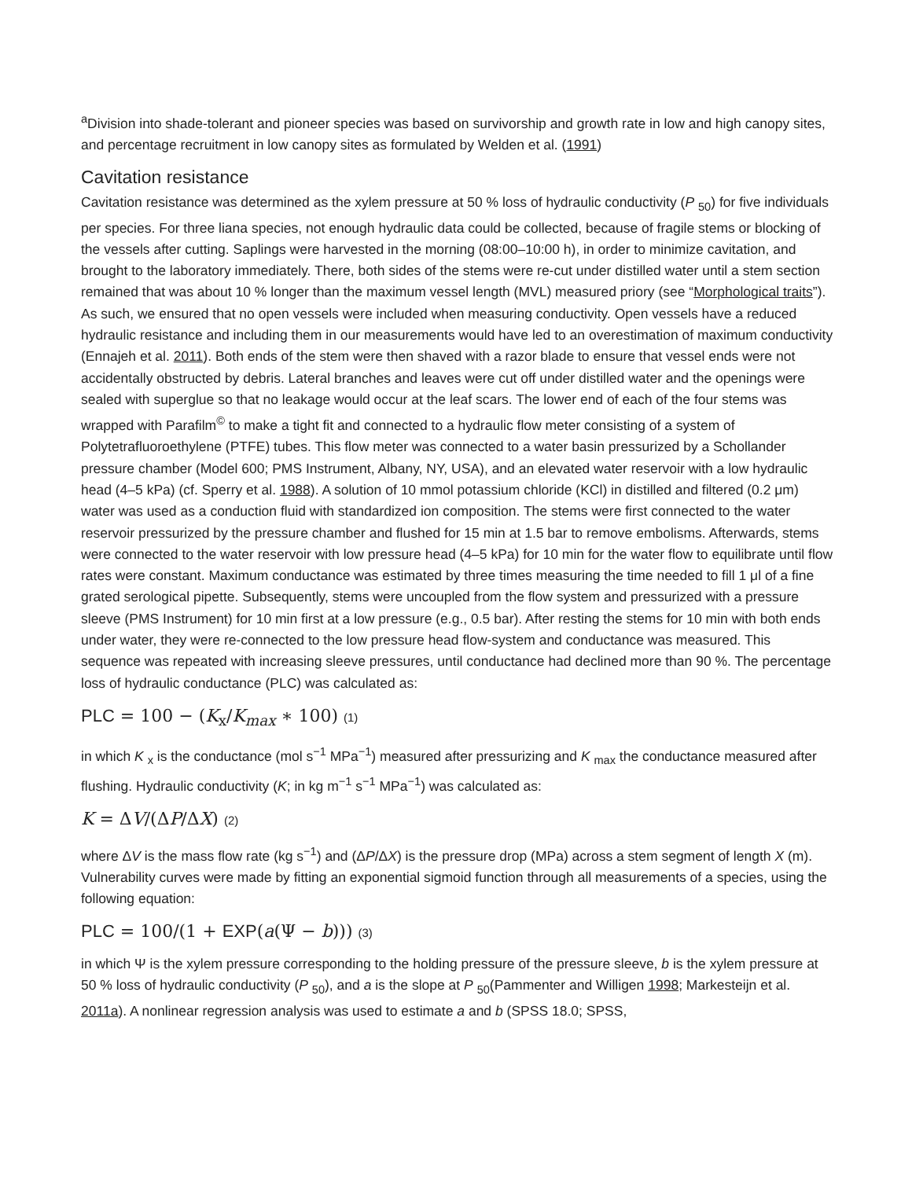<sup>a</sup> Division into shade-tolerant and pioneer species was based on survivorship and growth rate in low and high canopy sites, and percentage recruitment in low canopy sites as formulated by Welden et al. (1991)
Cavitation resistance
Cavitation resistance was determined as the xylem pressure at 50 % loss of hydraulic conductivity (P <sub>50</sub>) for five individuals per species. For three liana species, not enough hydraulic data could be collected, because of fragile stems or blocking of the vessels after cutting. Saplings were harvested in the morning (08:00–10:00 h), in order to minimize cavitation, and brought to the laboratory immediately. There, both sides of the stems were re-cut under distilled water until a stem section remained that was about 10 % longer than the maximum vessel length (MVL) measured priory (see “Morphological traits”). As such, we ensured that no open vessels were included when measuring conductivity. Open vessels have a reduced hydraulic resistance and including them in our measurements would have led to an overestimation of maximum conductivity (Ennajeh et al. 2011). Both ends of the stem were then shaved with a razor blade to ensure that vessel ends were not accidentally obstructed by debris. Lateral branches and leaves were cut off under distilled water and the openings were sealed with superglue so that no leakage would occur at the leaf scars. The lower end of each of the four stems was wrapped with Parafilm<sup>©</sup> to make a tight fit and connected to a hydraulic flow meter consisting of a system of Polytetrafluoroethylene (PTFE) tubes. This flow meter was connected to a water basin pressurized by a Schollander pressure chamber (Model 600; PMS Instrument, Albany, NY, USA), and an elevated water reservoir with a low hydraulic head (4–5 kPa) (cf. Sperry et al. 1988). A solution of 10 mmol potassium chloride (KCl) in distilled and filtered (0.2 μm) water was used as a conduction fluid with standardized ion composition. The stems were first connected to the water reservoir pressurized by the pressure chamber and flushed for 15 min at 1.5 bar to remove embolisms. Afterwards, stems were connected to the water reservoir with low pressure head (4–5 kPa) for 10 min for the water flow to equilibrate until flow rates were constant. Maximum conductance was estimated by three times measuring the time needed to fill 1 μl of a fine grated serological pipette. Subsequently, stems were uncoupled from the flow system and pressurized with a pressure sleeve (PMS Instrument) for 10 min first at a low pressure (e.g., 0.5 bar). After resting the stems for 10 min with both ends under water, they were re-connected to the low pressure head flow-system and conductance was measured. This sequence was repeated with increasing sleeve pressures, until conductance had declined more than 90 %. The percentage loss of hydraulic conductance (PLC) was calculated as:
PLC = 100 − (K<sub>x</sub>/K<sub>max</sub> ∗ 100) (1)
in which K <sub>x</sub> is the conductance (mol s<sup>−1</sup> MPa<sup>−1</sup>) measured after pressurizing and K <sub>max</sub> the conductance measured after flushing. Hydraulic conductivity (K; in kg m<sup>−1</sup> s<sup>−1</sup> MPa<sup>−1</sup>) was calculated as:
K = ΔV/(ΔP/ΔX) (2)
where ΔV is the mass flow rate (kg s<sup>−1</sup>) and (ΔP/ΔX) is the pressure drop (MPa) across a stem segment of length X (m). Vulnerability curves were made by fitting an exponential sigmoid function through all measurements of a species, using the following equation:
PLC = 100/(1 + EXP(a(Ψ − b))) (3)
in which Ψ is the xylem pressure corresponding to the holding pressure of the pressure sleeve, b is the xylem pressure at 50 % loss of hydraulic conductivity (P <sub>50</sub>), and a is the slope at P <sub>50</sub>(Pammenter and Willigen 1998; Markesteijn et al. 2011a). A nonlinear regression analysis was used to estimate a and b (SPSS 18.0; SPSS,